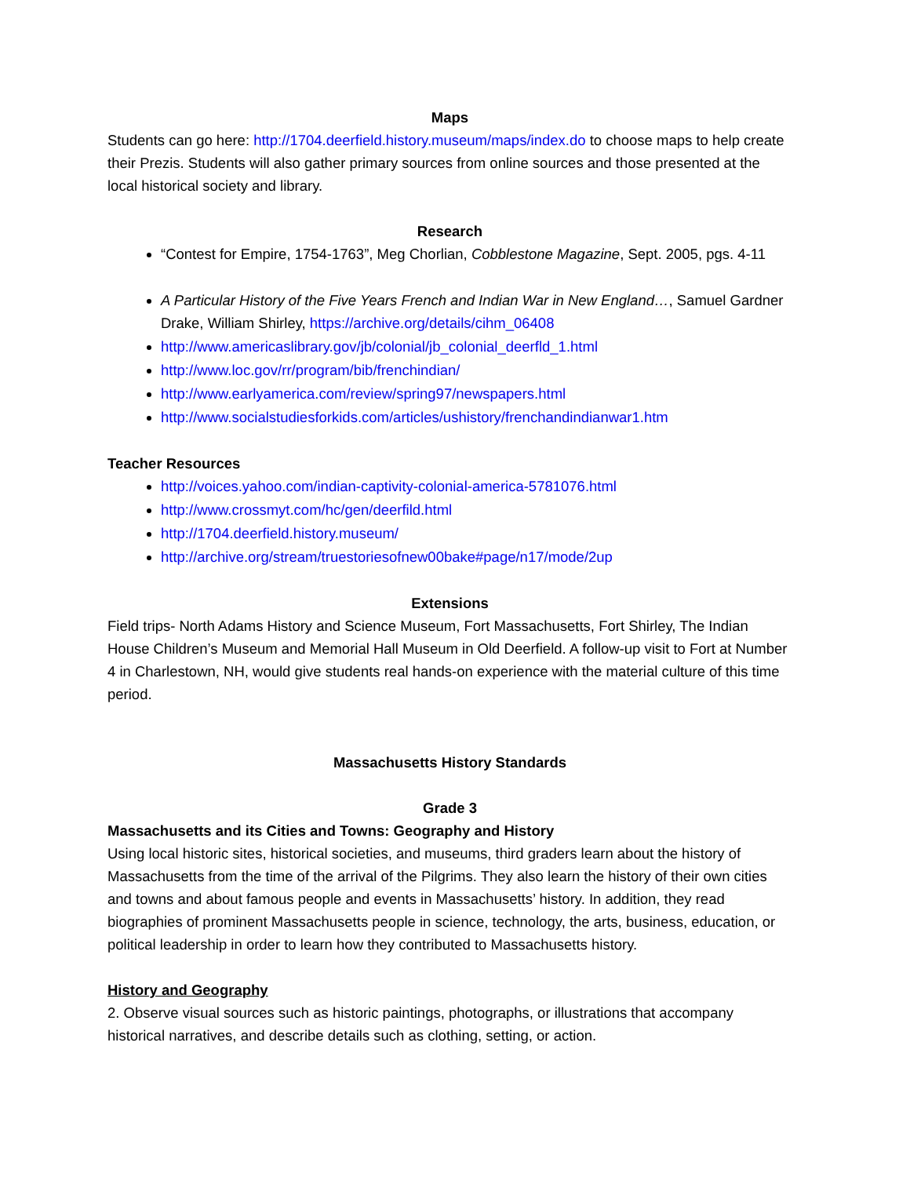Maps
Students can go here: http://1704.deerfield.history.museum/maps/index.do to choose maps to help create their Prezis. Students will also gather primary sources from online sources and those presented at the local historical society and library.
Research
“Contest for Empire, 1754-1763”, Meg Chorlian, Cobblestone Magazine, Sept. 2005, pgs. 4-11
A Particular History of the Five Years French and Indian War in New England…, Samuel Gardner Drake, William Shirley, https://archive.org/details/cihm_06408
http://www.americaslibrary.gov/jb/colonial/jb_colonial_deerfld_1.html
http://www.loc.gov/rr/program/bib/frenchindian/
http://www.earlyamerica.com/review/spring97/newspapers.html
http://www.socialstudiesforkids.com/articles/ushistory/frenchandindianwar1.htm
Teacher Resources
http://voices.yahoo.com/indian-captivity-colonial-america-5781076.html
http://www.crossmyt.com/hc/gen/deerfild.html
http://1704.deerfield.history.museum/
http://archive.org/stream/truestoriesofnew00bake#page/n17/mode/2up
Extensions
Field trips- North Adams History and Science Museum, Fort Massachusetts, Fort Shirley, The Indian House Children’s Museum and Memorial Hall Museum in Old Deerfield. A follow-up visit to Fort at Number 4 in Charlestown, NH, would give students real hands-on experience with the material culture of this time period.
Massachusetts History Standards
Grade 3
Massachusetts and its Cities and Towns: Geography and History
Using local historic sites, historical societies, and museums, third graders learn about the history of Massachusetts from the time of the arrival of the Pilgrims. They also learn the history of their own cities and towns and about famous people and events in Massachusetts’ history. In addition, they read biographies of prominent Massachusetts people in science, technology, the arts, business, education, or political leadership in order to learn how they contributed to Massachusetts history.
History and Geography
2. Observe visual sources such as historic paintings, photographs, or illustrations that accompany historical narratives, and describe details such as clothing, setting, or action.